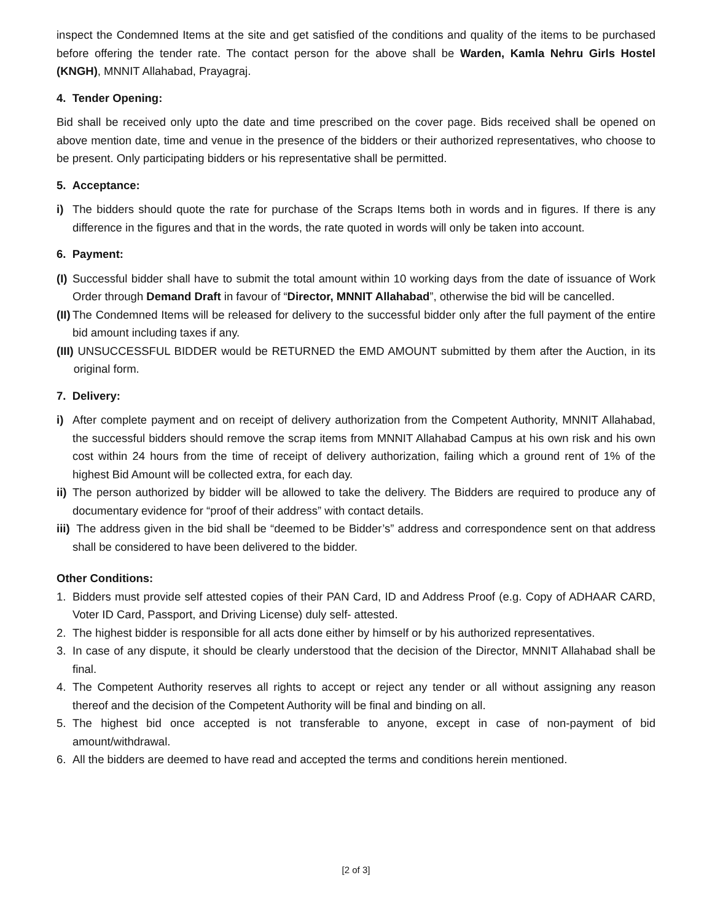inspect the Condemned Items at the site and get satisfied of the conditions and quality of the items to be purchased before offering the tender rate. The contact person for the above shall be Warden, Kamla Nehru Girls Hostel (KNGH), MNNIT Allahabad, Prayagraj.
4. Tender Opening:
Bid shall be received only upto the date and time prescribed on the cover page. Bids received shall be opened on above mention date, time and venue in the presence of the bidders or their authorized representatives, who choose to be present. Only participating bidders or his representative shall be permitted.
5. Acceptance:
i) The bidders should quote the rate for purchase of the Scraps Items both in words and in figures. If there is any difference in the figures and that in the words, the rate quoted in words will only be taken into account.
6. Payment:
(I) Successful bidder shall have to submit the total amount within 10 working days from the date of issuance of Work Order through Demand Draft in favour of “Director, MNNIT Allahabad”, otherwise the bid will be cancelled.
(II) The Condemned Items will be released for delivery to the successful bidder only after the full payment of the entire bid amount including taxes if any.
(III) UNSUCCESSFUL BIDDER would be RETURNED the EMD AMOUNT submitted by them after the Auction, in its original form.
7. Delivery:
i) After complete payment and on receipt of delivery authorization from the Competent Authority, MNNIT Allahabad, the successful bidders should remove the scrap items from MNNIT Allahabad Campus at his own risk and his own cost within 24 hours from the time of receipt of delivery authorization, failing which a ground rent of 1% of the highest Bid Amount will be collected extra, for each day.
ii) The person authorized by bidder will be allowed to take the delivery. The Bidders are required to produce any of documentary evidence for “proof of their address” with contact details.
iii) The address given in the bid shall be “deemed to be Bidder’s” address and correspondence sent on that address shall be considered to have been delivered to the bidder.
Other Conditions:
1. Bidders must provide self attested copies of their PAN Card, ID and Address Proof (e.g. Copy of ADHAAR CARD, Voter ID Card, Passport, and Driving License) duly self- attested.
2. The highest bidder is responsible for all acts done either by himself or by his authorized representatives.
3. In case of any dispute, it should be clearly understood that the decision of the Director, MNNIT Allahabad shall be final.
4. The Competent Authority reserves all rights to accept or reject any tender or all without assigning any reason thereof and the decision of the Competent Authority will be final and binding on all.
5. The highest bid once accepted is not transferable to anyone, except in case of non-payment of bid amount/withdrawal.
6. All the bidders are deemed to have read and accepted the terms and conditions herein mentioned.
[2 of 3]